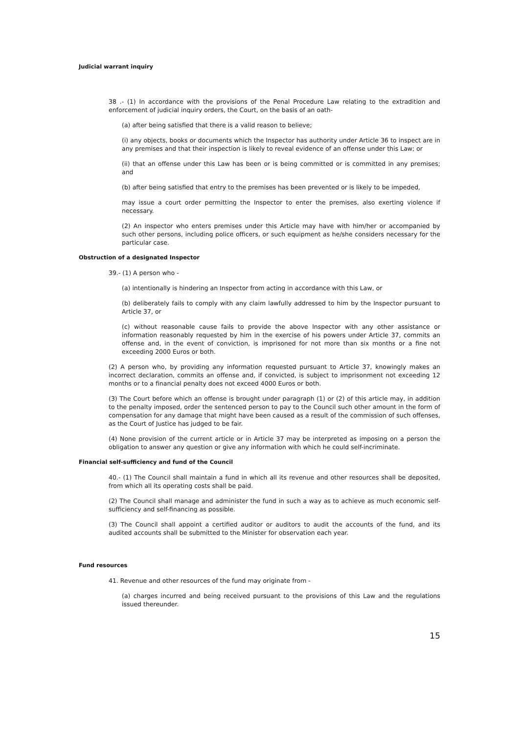Judicial warrant inquiry
38 .- (1) In accordance with the provisions of the Penal Procedure Law relating to the extradition and enforcement of judicial inquiry orders, the Court, on the basis of an oath-
(a) after being satisfied that there is a valid reason to believe;
(i) any objects, books or documents which the Inspector has authority under Article 36 to inspect are in any premises and that their inspection is likely to reveal evidence of an offense under this Law; or
(ii) that an offense under this Law has been or is being committed or is committed in any premises; and
(b) after being satisfied that entry to the premises has been prevented or is likely to be impeded,
may issue a court order permitting the Inspector to enter the premises, also exerting violence if necessary.
(2) An inspector who enters premises under this Article may have with him/her or accompanied by such other persons, including police officers, or such equipment as he/she considers necessary for the particular case.
Obstruction of a designated Inspector
39.- (1) A person who -
(a) intentionally is hindering an Inspector from acting in accordance with this Law, or
(b) deliberately fails to comply with any claim lawfully addressed to him by the Inspector pursuant to Article 37, or
(c) without reasonable cause fails to provide the above Inspector with any other assistance or information reasonably requested by him in the exercise of his powers under Article 37, commits an offense and, in the event of conviction, is imprisoned for not more than six months or a fine not exceeding 2000 Euros or both.
(2) A person who, by providing any information requested pursuant to Article 37, knowingly makes an incorrect declaration, commits an offense and, if convicted, is subject to imprisonment not exceeding 12 months or to a financial penalty does not exceed 4000 Euros or both.
(3) The Court before which an offense is brought under paragraph (1) or (2) of this article may, in addition to the penalty imposed, order the sentenced person to pay to the Council such other amount in the form of compensation for any damage that might have been caused as a result of the commission of such offenses, as the Court of Justice has judged to be fair.
(4) None provision of the current article or in Article 37 may be interpreted as imposing on a person the obligation to answer any question or give any information with which he could self-incriminate.
Financial self-sufficiency and fund of the Council
40.- (1) The Council shall maintain a fund in which all its revenue and other resources shall be deposited, from which all its operating costs shall be paid.
(2) The Council shall manage and administer the fund in such a way as to achieve as much economic self-sufficiency and self-financing as possible.
(3) The Council shall appoint a certified auditor or auditors to audit the accounts of the fund, and its audited accounts shall be submitted to the Minister for observation each year.
Fund resources
41. Revenue and other resources of the fund may originate from -
(a) charges incurred and being received pursuant to the provisions of this Law and the regulations issued thereunder.
15